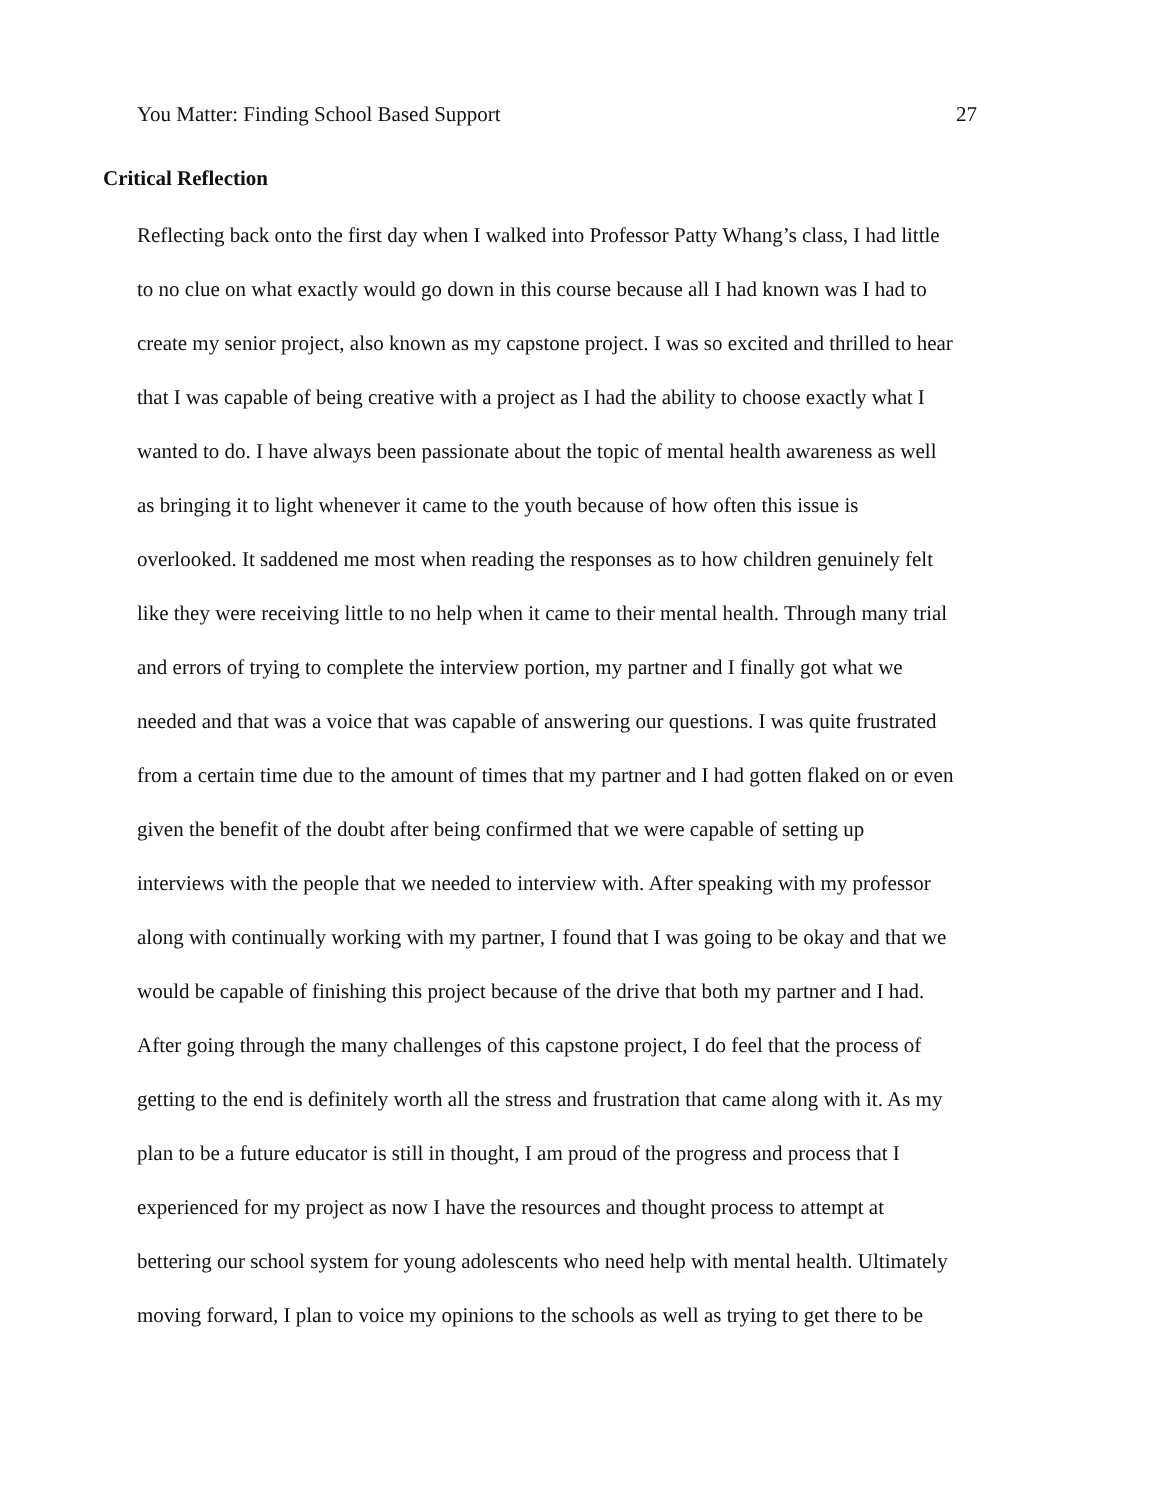You Matter: Finding School Based Support 27
Critical Reflection
Reflecting back onto the first day when I walked into Professor Patty Whang’s class, I had little
to no clue on what exactly would go down in this course because all I had known was I had to
create my senior project, also known as my capstone project. I was so excited and thrilled to hear
that I was capable of being creative with a project as I had the ability to choose exactly what I
wanted to do. I have always been passionate about the topic of mental health awareness as well
as bringing it to light whenever it came to the youth because of how often this issue is
overlooked. It saddened me most when reading the responses as to how children genuinely felt
like they were receiving little to no help when it came to their mental health. Through many trial
and errors of trying to complete the interview portion, my partner and I finally got what we
needed and that was a voice that was capable of answering our questions. I was quite frustrated
from a certain time due to the amount of times that my partner and I had gotten flaked on or even
given the benefit of the doubt after being confirmed that we were capable of setting up
interviews with the people that we needed to interview with. After speaking with my professor
along with continually working with my partner, I found that I was going to be okay and that we
would be capable of finishing this project because of the drive that both my partner and I had.
After going through the many challenges of this capstone project, I do feel that the process of
getting to the end is definitely worth all the stress and frustration that came along with it. As my
plan to be a future educator is still in thought, I am proud of the progress and process that I
experienced for my project as now I have the resources and thought process to attempt at
bettering our school system for young adolescents who need help with mental health. Ultimately
moving forward, I plan to voice my opinions to the schools as well as trying to get there to be